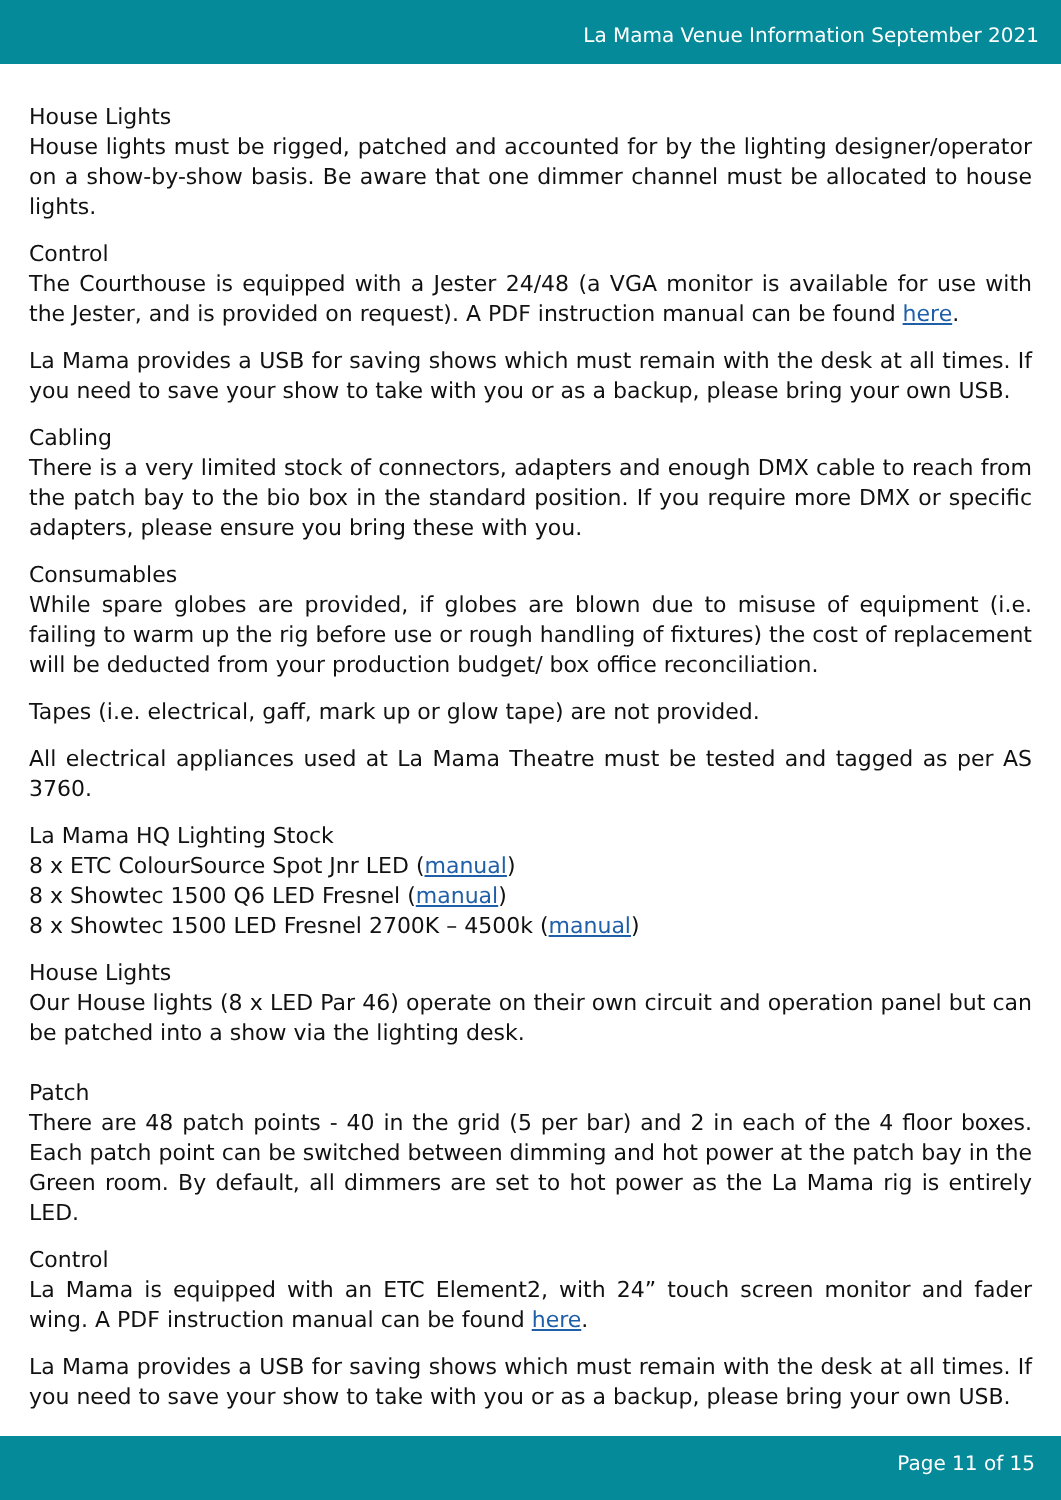La Mama Venue Information September 2021
House Lights
House lights must be rigged, patched and accounted for by the lighting designer/operator on a show-by-show basis. Be aware that one dimmer channel must be allocated to house lights.
Control
The Courthouse is equipped with a Jester 24/48 (a VGA monitor is available for use with the Jester, and is provided on request). A PDF instruction manual can be found here.
La Mama provides a USB for saving shows which must remain with the desk at all times. If you need to save your show to take with you or as a backup, please bring your own USB.
Cabling
There is a very limited stock of connectors, adapters and enough DMX cable to reach from the patch bay to the bio box in the standard position. If you require more DMX or specific adapters, please ensure you bring these with you.
Consumables
While spare globes are provided, if globes are blown due to misuse of equipment (i.e. failing to warm up the rig before use or rough handling of fixtures) the cost of replacement will be deducted from your production budget/ box office reconciliation.
Tapes (i.e. electrical, gaff, mark up or glow tape) are not provided.
All electrical appliances used at La Mama Theatre must be tested and tagged as per AS 3760.
La Mama HQ Lighting Stock
8 x ETC ColourSource Spot Jnr LED (manual)
8 x Showtec 1500 Q6 LED Fresnel (manual)
8 x Showtec 1500 LED Fresnel 2700K – 4500k (manual)
House Lights
Our House lights (8 x LED Par 46) operate on their own circuit and operation panel but can be patched into a show via the lighting desk.
Patch
There are 48 patch points - 40 in the grid (5 per bar) and 2 in each of the 4 floor boxes. Each patch point can be switched between dimming and hot power at the patch bay in the Green room. By default, all dimmers are set to hot power as the La Mama rig is entirely LED.
Control
La Mama is equipped with an ETC Element2, with 24” touch screen monitor and fader wing. A PDF instruction manual can be found here.
La Mama provides a USB for saving shows which must remain with the desk at all times. If you need to save your show to take with you or as a backup, please bring your own USB.
Page 11 of 15